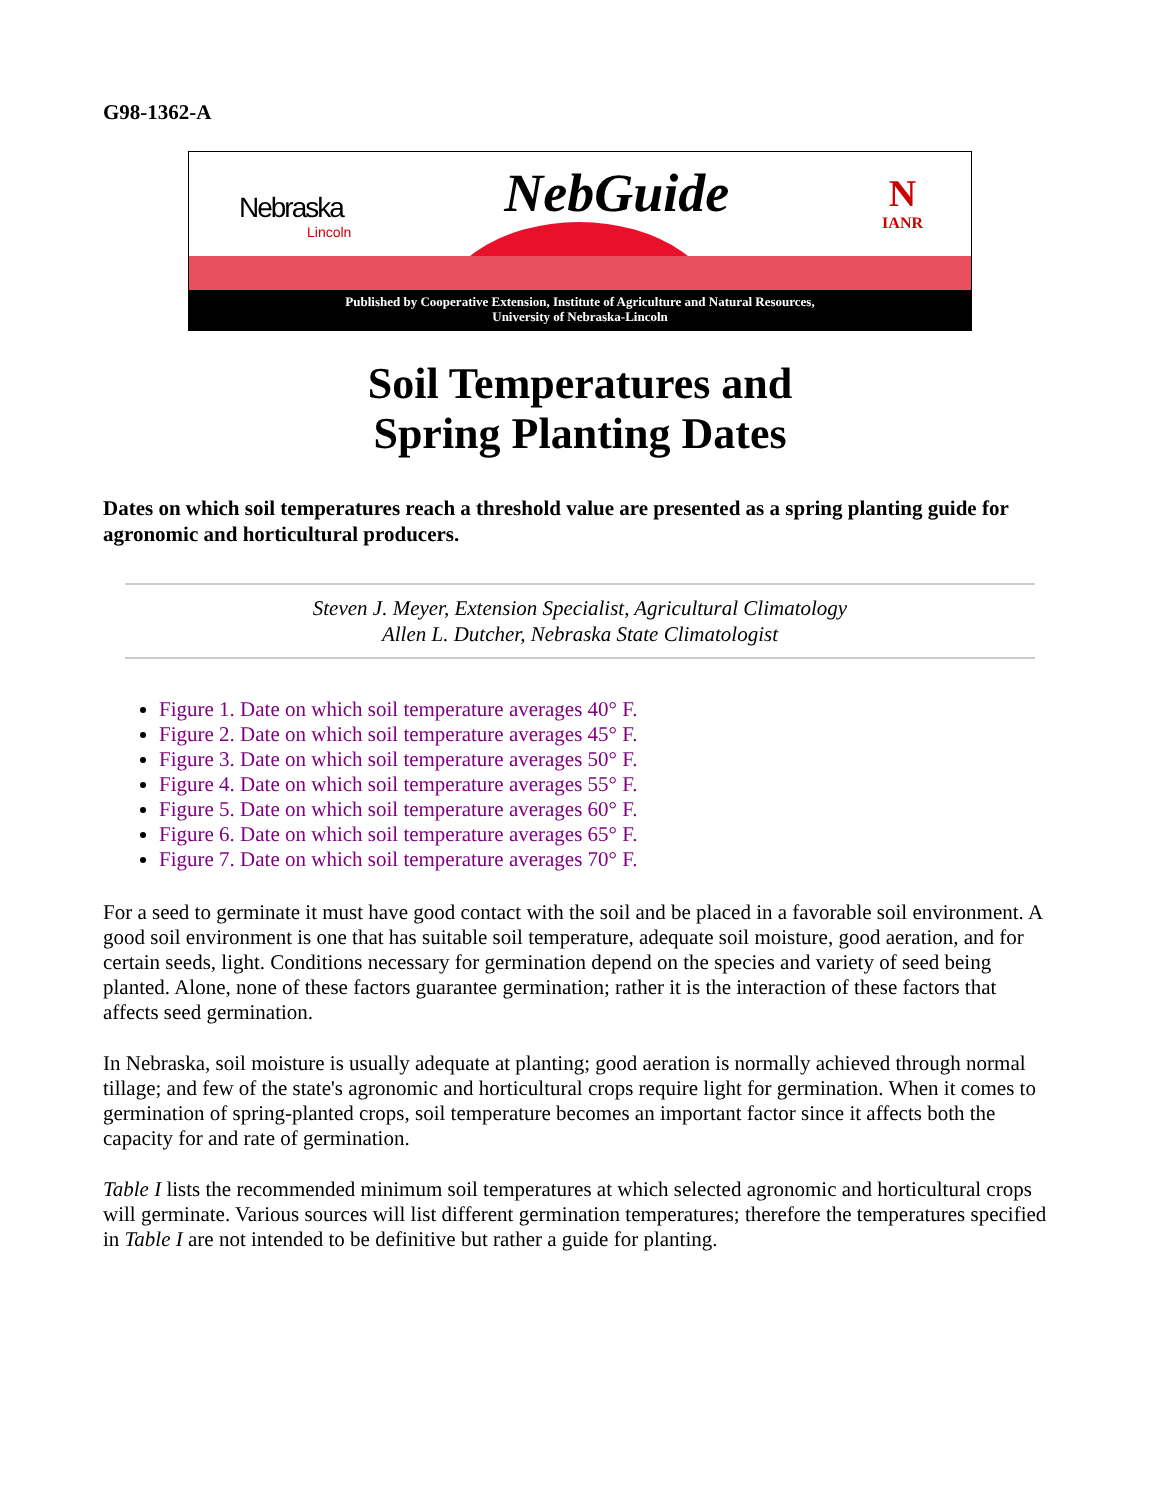G98-1362-A
Nebraska
Lincoln
NebGuide
N
IANR
Published by Cooperative Extension, Institute of Agriculture and Natural Resources,
University of Nebraska-Lincoln
Soil Temperatures and
Spring Planting Dates
Dates on which soil temperatures reach a threshold value are presented as a spring planting guide for agronomic and horticultural producers.
Steven J. Meyer, Extension Specialist, Agricultural Climatology
Allen L. Dutcher, Nebraska State Climatologist
Figure 1. Date on which soil temperature averages 40° F.
Figure 2. Date on which soil temperature averages 45° F.
Figure 3. Date on which soil temperature averages 50° F.
Figure 4. Date on which soil temperature averages 55° F.
Figure 5. Date on which soil temperature averages 60° F.
Figure 6. Date on which soil temperature averages 65° F.
Figure 7. Date on which soil temperature averages 70° F.
For a seed to germinate it must have good contact with the soil and be placed in a favorable soil environment. A good soil environment is one that has suitable soil temperature, adequate soil moisture, good aeration, and for certain seeds, light. Conditions necessary for germination depend on the species and variety of seed being planted. Alone, none of these factors guarantee germination; rather it is the interaction of these factors that affects seed germination.
In Nebraska, soil moisture is usually adequate at planting; good aeration is normally achieved through normal tillage; and few of the state's agronomic and horticultural crops require light for germination. When it comes to germination of spring-planted crops, soil temperature becomes an important factor since it affects both the capacity for and rate of germination.
Table I lists the recommended minimum soil temperatures at which selected agronomic and horticultural crops will germinate. Various sources will list different germination temperatures; therefore the temperatures specified in Table I are not intended to be definitive but rather a guide for planting.